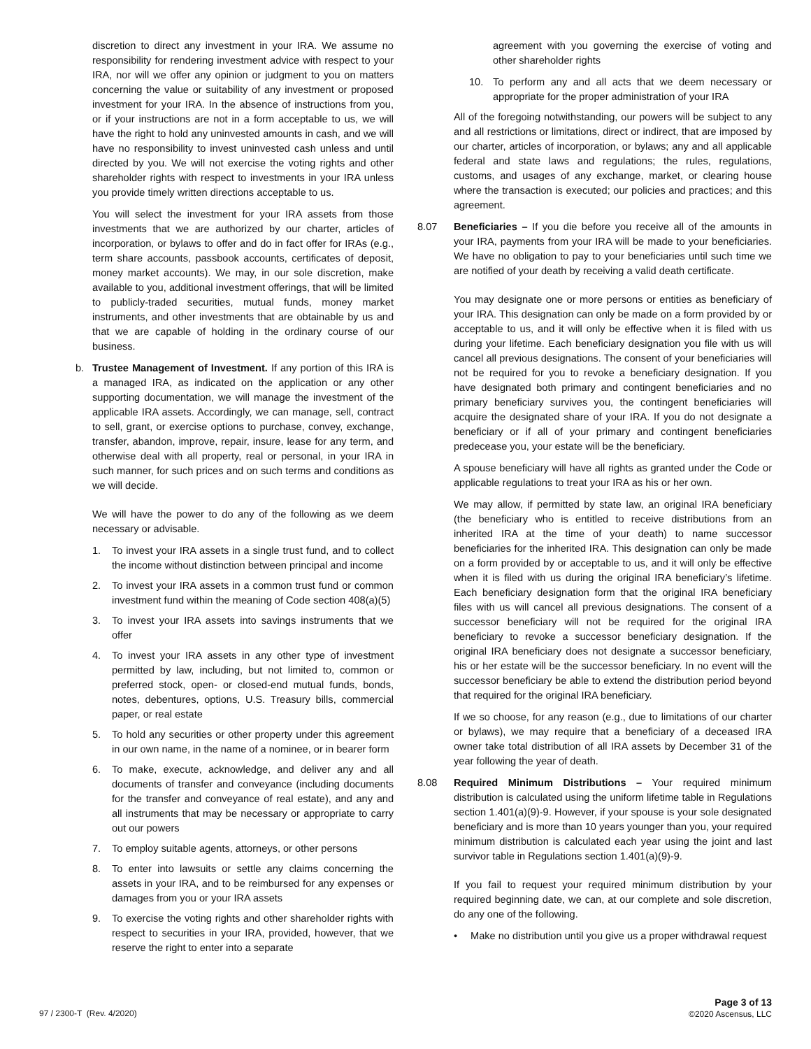discretion to direct any investment in your IRA. We assume no responsibility for rendering investment advice with respect to your IRA, nor will we offer any opinion or judgment to you on matters concerning the value or suitability of any investment or proposed investment for your IRA. In the absence of instructions from you, or if your instructions are not in a form acceptable to us, we will have the right to hold any uninvested amounts in cash, and we will have no responsibility to invest uninvested cash unless and until directed by you. We will not exercise the voting rights and other shareholder rights with respect to investments in your IRA unless you provide timely written directions acceptable to us.
You will select the investment for your IRA assets from those investments that we are authorized by our charter, articles of incorporation, or bylaws to offer and do in fact offer for IRAs (e.g., term share accounts, passbook accounts, certificates of deposit, money market accounts). We may, in our sole discretion, make available to you, additional investment offerings, that will be limited to publicly-traded securities, mutual funds, money market instruments, and other investments that are obtainable by us and that we are capable of holding in the ordinary course of our business.
b. Trustee Management of Investment. If any portion of this IRA is a managed IRA, as indicated on the application or any other supporting documentation, we will manage the investment of the applicable IRA assets. Accordingly, we can manage, sell, contract to sell, grant, or exercise options to purchase, convey, exchange, transfer, abandon, improve, repair, insure, lease for any term, and otherwise deal with all property, real or personal, in your IRA in such manner, for such prices and on such terms and conditions as we will decide.
We will have the power to do any of the following as we deem necessary or advisable.
1. To invest your IRA assets in a single trust fund, and to collect the income without distinction between principal and income
2. To invest your IRA assets in a common trust fund or common investment fund within the meaning of Code section 408(a)(5)
3. To invest your IRA assets into savings instruments that we offer
4. To invest your IRA assets in any other type of investment permitted by law, including, but not limited to, common or preferred stock, open- or closed-end mutual funds, bonds, notes, debentures, options, U.S. Treasury bills, commercial paper, or real estate
5. To hold any securities or other property under this agreement in our own name, in the name of a nominee, or in bearer form
6. To make, execute, acknowledge, and deliver any and all documents of transfer and conveyance (including documents for the transfer and conveyance of real estate), and any and all instruments that may be necessary or appropriate to carry out our powers
7. To employ suitable agents, attorneys, or other persons
8. To enter into lawsuits or settle any claims concerning the assets in your IRA, and to be reimbursed for any expenses or damages from you or your IRA assets
9. To exercise the voting rights and other shareholder rights with respect to securities in your IRA, provided, however, that we reserve the right to enter into a separate
agreement with you governing the exercise of voting and other shareholder rights
10. To perform any and all acts that we deem necessary or appropriate for the proper administration of your IRA
All of the foregoing notwithstanding, our powers will be subject to any and all restrictions or limitations, direct or indirect, that are imposed by our charter, articles of incorporation, or bylaws; any and all applicable federal and state laws and regulations; the rules, regulations, customs, and usages of any exchange, market, or clearing house where the transaction is executed; our policies and practices; and this agreement.
8.07 Beneficiaries – If you die before you receive all of the amounts in your IRA, payments from your IRA will be made to your beneficiaries. We have no obligation to pay to your beneficiaries until such time we are notified of your death by receiving a valid death certificate.
You may designate one or more persons or entities as beneficiary of your IRA. This designation can only be made on a form provided by or acceptable to us, and it will only be effective when it is filed with us during your lifetime. Each beneficiary designation you file with us will cancel all previous designations. The consent of your beneficiaries will not be required for you to revoke a beneficiary designation. If you have designated both primary and contingent beneficiaries and no primary beneficiary survives you, the contingent beneficiaries will acquire the designated share of your IRA. If you do not designate a beneficiary or if all of your primary and contingent beneficiaries predecease you, your estate will be the beneficiary.
A spouse beneficiary will have all rights as granted under the Code or applicable regulations to treat your IRA as his or her own.
We may allow, if permitted by state law, an original IRA beneficiary (the beneficiary who is entitled to receive distributions from an inherited IRA at the time of your death) to name successor beneficiaries for the inherited IRA. This designation can only be made on a form provided by or acceptable to us, and it will only be effective when it is filed with us during the original IRA beneficiary’s lifetime. Each beneficiary designation form that the original IRA beneficiary files with us will cancel all previous designations. The consent of a successor beneficiary will not be required for the original IRA beneficiary to revoke a successor beneficiary designation. If the original IRA beneficiary does not designate a successor beneficiary, his or her estate will be the successor beneficiary. In no event will the successor beneficiary be able to extend the distribution period beyond that required for the original IRA beneficiary.
If we so choose, for any reason (e.g., due to limitations of our charter or bylaws), we may require that a beneficiary of a deceased IRA owner take total distribution of all IRA assets by December 31 of the year following the year of death.
8.08 Required Minimum Distributions – Your required minimum distribution is calculated using the uniform lifetime table in Regulations section 1.401(a)(9)-9. However, if your spouse is your sole designated beneficiary and is more than 10 years younger than you, your required minimum distribution is calculated each year using the joint and last survivor table in Regulations section 1.401(a)(9)-9.
If you fail to request your required minimum distribution by your required beginning date, we can, at our complete and sole discretion, do any one of the following.
• Make no distribution until you give us a proper withdrawal request
97 / 2300-T (Rev. 4/2020) Page 3 of 13
©2020 Ascensus, LLC